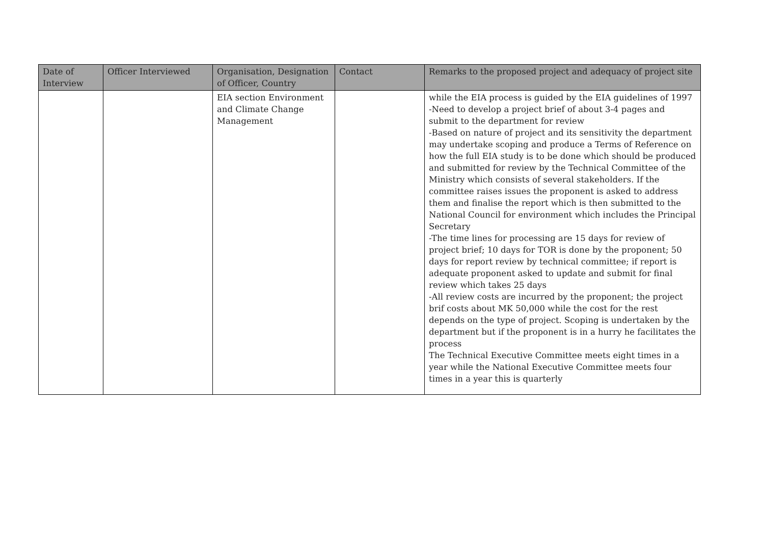| Date of Interview | Officer Interviewed | Organisation, Designation of Officer, Country | Contact | Remarks to the proposed project and adequacy of project site |
| --- | --- | --- | --- | --- |
| | | EIA section Environment and Climate Change Management | | while the EIA process is guided by the EIA guidelines of 1997 -Need to develop a project brief of about 3-4 pages and submit to the department for review -Based on nature of project and its sensitivity the department may undertake scoping and produce a Terms of Reference on how the full EIA study is to be done which should be produced and submitted for review by the Technical Committee of the Ministry which consists of several stakeholders. If the committee raises issues the proponent is asked to address them and finalise the report which is then submitted to the National Council for environment which includes the Principal Secretary -The time lines for processing are 15 days for review of project brief; 10 days for TOR is done by the proponent; 50 days for report review by technical committee; if report is adequate proponent asked to update and submit for final review which takes 25 days -All review costs are incurred by the proponent; the project brif costs about MK 50,000 while the cost for the rest depends on the type of project. Scoping is undertaken by the department but if the proponent is in a hurry he facilitates the process The Technical Executive Committee meets eight times in a year while the National Executive Committee meets four times in a year this is quarterly |